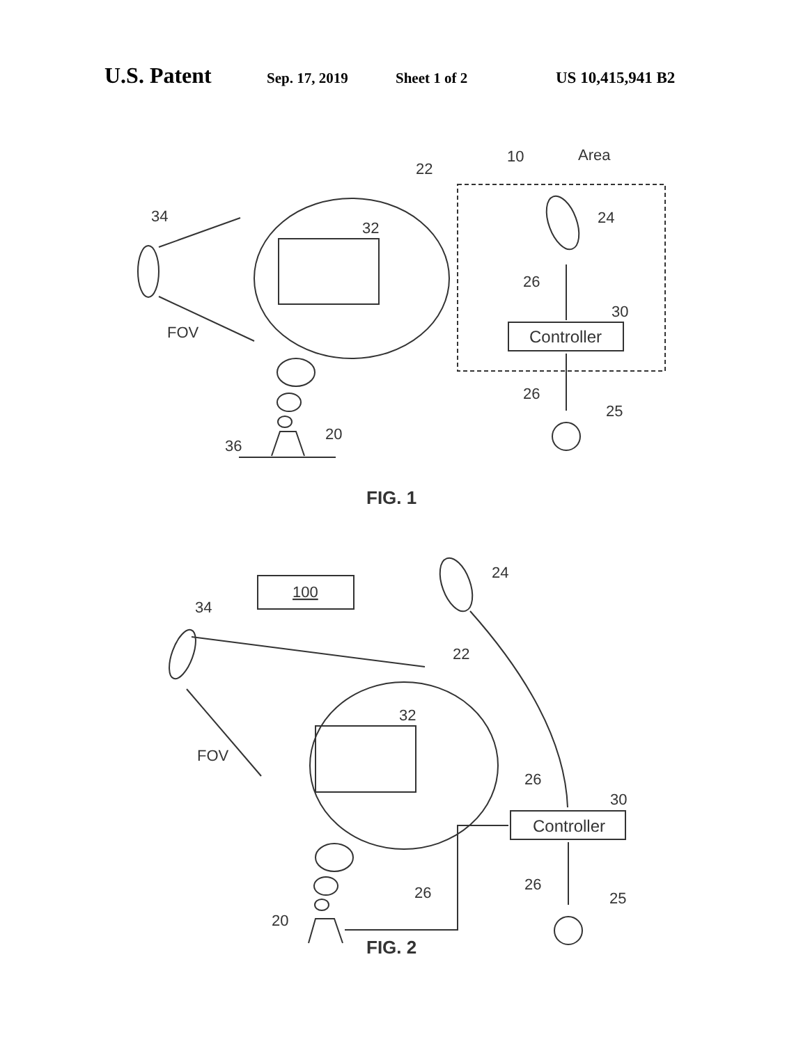U.S. Patent Sep. 17, 2019 Sheet 1 of 2 US 10,415,941 B2
10
Area
22
34
32
24
26
30
FOV
Controller
26
25
20
36
FIG. 1
100
24
34
22
32
FOV
26
30
Controller
26
26
25
20
FIG. 2